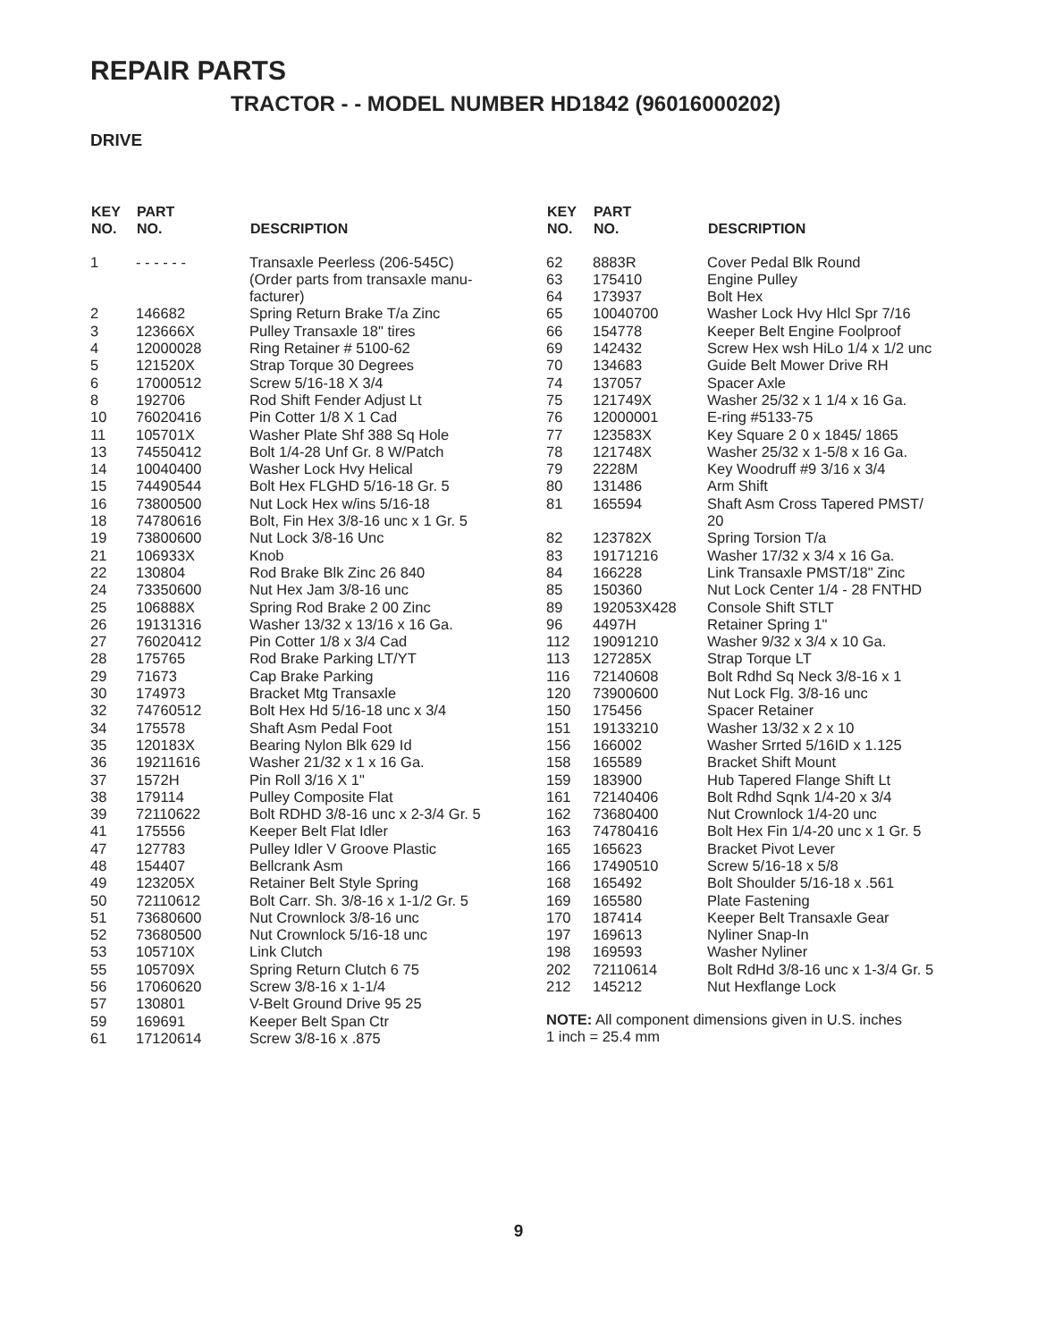REPAIR PARTS
TRACTOR - - MODEL NUMBER HD1842 (96016000202)
DRIVE
| KEY NO. | PART NO. | DESCRIPTION |
| --- | --- | --- |
| 1 | - - - - - - | Transaxle Peerless (206-545C) (Order parts from transaxle manu- facturer) |
| 2 | 146682 | Spring Return Brake T/a Zinc |
| 3 | 123666X | Pulley Transaxle 18" tires |
| 4 | 12000028 | Ring Retainer # 5100-62 |
| 5 | 121520X | Strap Torque 30 Degrees |
| 6 | 17000512 | Screw 5/16-18 X 3/4 |
| 8 | 192706 | Rod Shift Fender Adjust Lt |
| 10 | 76020416 | Pin Cotter 1/8 X 1 Cad |
| 11 | 105701X | Washer Plate Shf 388 Sq Hole |
| 13 | 74550412 | Bolt 1/4-28 Unf Gr. 8 W/Patch |
| 14 | 10040400 | Washer Lock Hvy Helical |
| 15 | 74490544 | Bolt Hex FLGHD 5/16-18 Gr. 5 |
| 16 | 73800500 | Nut Lock Hex w/ins 5/16-18 |
| 18 | 74780616 | Bolt, Fin Hex 3/8-16 unc x 1 Gr. 5 |
| 19 | 73800600 | Nut Lock 3/8-16 Unc |
| 21 | 106933X | Knob |
| 22 | 130804 | Rod Brake Blk Zinc 26 840 |
| 24 | 73350600 | Nut Hex Jam 3/8-16 unc |
| 25 | 106888X | Spring Rod Brake 2 00 Zinc |
| 26 | 19131316 | Washer 13/32 x 13/16 x 16 Ga. |
| 27 | 76020412 | Pin Cotter 1/8 x 3/4 Cad |
| 28 | 175765 | Rod Brake Parking LT/YT |
| 29 | 71673 | Cap Brake Parking |
| 30 | 174973 | Bracket Mtg Transaxle |
| 32 | 74760512 | Bolt Hex Hd 5/16-18 unc x 3/4 |
| 34 | 175578 | Shaft Asm Pedal Foot |
| 35 | 120183X | Bearing Nylon Blk 629 Id |
| 36 | 19211616 | Washer 21/32 x 1 x 16 Ga. |
| 37 | 1572H | Pin Roll 3/16 X 1" |
| 38 | 179114 | Pulley Composite Flat |
| 39 | 72110622 | Bolt RDHD 3/8-16 unc x 2-3/4 Gr. 5 |
| 41 | 175556 | Keeper Belt Flat Idler |
| 47 | 127783 | Pulley Idler V Groove Plastic |
| 48 | 154407 | Bellcrank Asm |
| 49 | 123205X | Retainer Belt Style Spring |
| 50 | 72110612 | Bolt Carr. Sh. 3/8-16 x 1-1/2 Gr. 5 |
| 51 | 73680600 | Nut Crownlock 3/8-16 unc |
| 52 | 73680500 | Nut Crownlock 5/16-18 unc |
| 53 | 105710X | Link Clutch |
| 55 | 105709X | Spring Return Clutch 6 75 |
| 56 | 17060620 | Screw 3/8-16 x 1-1/4 |
| 57 | 130801 | V-Belt Ground Drive 95 25 |
| 59 | 169691 | Keeper Belt Span Ctr |
| 61 | 17120614 | Screw 3/8-16 x .875 |
| KEY NO. | PART NO. | DESCRIPTION |
| --- | --- | --- |
| 62 | 8883R | Cover Pedal Blk Round |
| 63 | 175410 | Engine Pulley |
| 64 | 173937 | Bolt Hex |
| 65 | 10040700 | Washer Lock Hvy Hlcl Spr 7/16 |
| 66 | 154778 | Keeper Belt Engine Foolproof |
| 69 | 142432 | Screw Hex wsh HiLo 1/4 x 1/2 unc |
| 70 | 134683 | Guide Belt Mower Drive RH |
| 74 | 137057 | Spacer Axle |
| 75 | 121749X | Washer 25/32 x 1 1/4 x 16 Ga. |
| 76 | 12000001 | E-ring #5133-75 |
| 77 | 123583X | Key Square 2 0 x 1845/ 1865 |
| 78 | 121748X | Washer 25/32 x 1-5/8 x 16 Ga. |
| 79 | 2228M | Key Woodruff #9 3/16 x 3/4 |
| 80 | 131486 | Arm Shift |
| 81 | 165594 | Shaft Asm Cross Tapered PMST/ 20 |
| 82 | 123782X | Spring Torsion T/a |
| 83 | 19171216 | Washer 17/32 x 3/4 x 16 Ga. |
| 84 | 166228 | Link Transaxle PMST/18" Zinc |
| 85 | 150360 | Nut Lock Center 1/4 - 28 FNTHD |
| 89 | 192053X428 | Console Shift STLT |
| 96 | 4497H | Retainer Spring 1" |
| 112 | 19091210 | Washer 9/32 x 3/4 x 10 Ga. |
| 113 | 127285X | Strap Torque LT |
| 116 | 72140608 | Bolt Rdhd Sq Neck 3/8-16 x 1 |
| 120 | 73900600 | Nut Lock Flg. 3/8-16 unc |
| 150 | 175456 | Spacer Retainer |
| 151 | 19133210 | Washer 13/32 x 2 x 10 |
| 156 | 166002 | Washer Srrted 5/16ID x 1.125 |
| 158 | 165589 | Bracket Shift Mount |
| 159 | 183900 | Hub Tapered Flange Shift Lt |
| 161 | 72140406 | Bolt Rdhd Sqnk 1/4-20 x 3/4 |
| 162 | 73680400 | Nut Crownlock 1/4-20 unc |
| 163 | 74780416 | Bolt Hex Fin 1/4-20 unc x 1 Gr. 5 |
| 165 | 165623 | Bracket Pivot Lever |
| 166 | 17490510 | Screw 5/16-18 x 5/8 |
| 168 | 165492 | Bolt Shoulder 5/16-18 x .561 |
| 169 | 165580 | Plate Fastening |
| 170 | 187414 | Keeper Belt Transaxle Gear |
| 197 | 169613 | Nyliner Snap-In |
| 198 | 169593 | Washer Nyliner |
| 202 | 72110614 | Bolt RdHd 3/8-16 unc x 1-3/4 Gr. 5 |
| 212 | 145212 | Nut Hexflange Lock |
NOTE: All component dimensions given in U.S. inches
1 inch = 25.4 mm
9